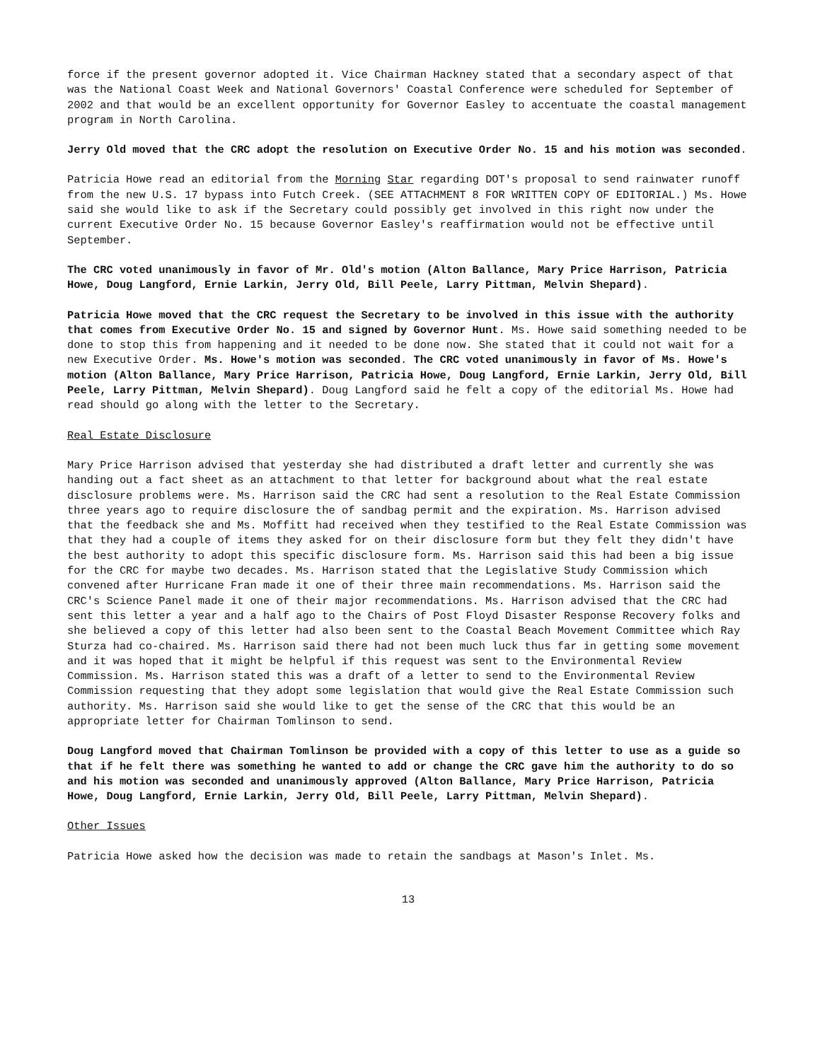force if the present governor adopted it. Vice Chairman Hackney stated that a secondary aspect of that was the National Coast Week and National Governors' Coastal Conference were scheduled for September of 2002 and that would be an excellent opportunity for Governor Easley to accentuate the coastal management program in North Carolina.
Jerry Old moved that the CRC adopt the resolution on Executive Order No. 15 and his motion was seconded.
Patricia Howe read an editorial from the Morning Star regarding DOT's proposal to send rainwater runoff from the new U.S. 17 bypass into Futch Creek. (SEE ATTACHMENT 8 FOR WRITTEN COPY OF EDITORIAL.) Ms. Howe said she would like to ask if the Secretary could possibly get involved in this right now under the current Executive Order No. 15 because Governor Easley's reaffirmation would not be effective until September.
The CRC voted unanimously in favor of Mr. Old's motion (Alton Ballance, Mary Price Harrison, Patricia Howe, Doug Langford, Ernie Larkin, Jerry Old, Bill Peele, Larry Pittman, Melvin Shepard).
Patricia Howe moved that the CRC request the Secretary to be involved in this issue with the authority that comes from Executive Order No. 15 and signed by Governor Hunt. Ms. Howe said something needed to be done to stop this from happening and it needed to be done now. She stated that it could not wait for a new Executive Order. Ms. Howe's motion was seconded. The CRC voted unanimously in favor of Ms. Howe's motion (Alton Ballance, Mary Price Harrison, Patricia Howe, Doug Langford, Ernie Larkin, Jerry Old, Bill Peele, Larry Pittman, Melvin Shepard). Doug Langford said he felt a copy of the editorial Ms. Howe had read should go along with the letter to the Secretary.
Real Estate Disclosure
Mary Price Harrison advised that yesterday she had distributed a draft letter and currently she was handing out a fact sheet as an attachment to that letter for background about what the real estate disclosure problems were. Ms. Harrison said the CRC had sent a resolution to the Real Estate Commission three years ago to require disclosure the of sandbag permit and the expiration. Ms. Harrison advised that the feedback she and Ms. Moffitt had received when they testified to the Real Estate Commission was that they had a couple of items they asked for on their disclosure form but they felt they didn't have the best authority to adopt this specific disclosure form. Ms. Harrison said this had been a big issue for the CRC for maybe two decades. Ms. Harrison stated that the Legislative Study Commission which convened after Hurricane Fran made it one of their three main recommendations. Ms. Harrison said the CRC's Science Panel made it one of their major recommendations. Ms. Harrison advised that the CRC had sent this letter a year and a half ago to the Chairs of Post Floyd Disaster Response Recovery folks and she believed a copy of this letter had also been sent to the Coastal Beach Movement Committee which Ray Sturza had co-chaired. Ms. Harrison said there had not been much luck thus far in getting some movement and it was hoped that it might be helpful if this request was sent to the Environmental Review Commission. Ms. Harrison stated this was a draft of a letter to send to the Environmental Review Commission requesting that they adopt some legislation that would give the Real Estate Commission such authority. Ms. Harrison said she would like to get the sense of the CRC that this would be an appropriate letter for Chairman Tomlinson to send.
Doug Langford moved that Chairman Tomlinson be provided with a copy of this letter to use as a guide so that if he felt there was something he wanted to add or change the CRC gave him the authority to do so and his motion was seconded and unanimously approved (Alton Ballance, Mary Price Harrison, Patricia Howe, Doug Langford, Ernie Larkin, Jerry Old, Bill Peele, Larry Pittman, Melvin Shepard).
Other Issues
Patricia Howe asked how the decision was made to retain the sandbags at Mason's Inlet. Ms.
13